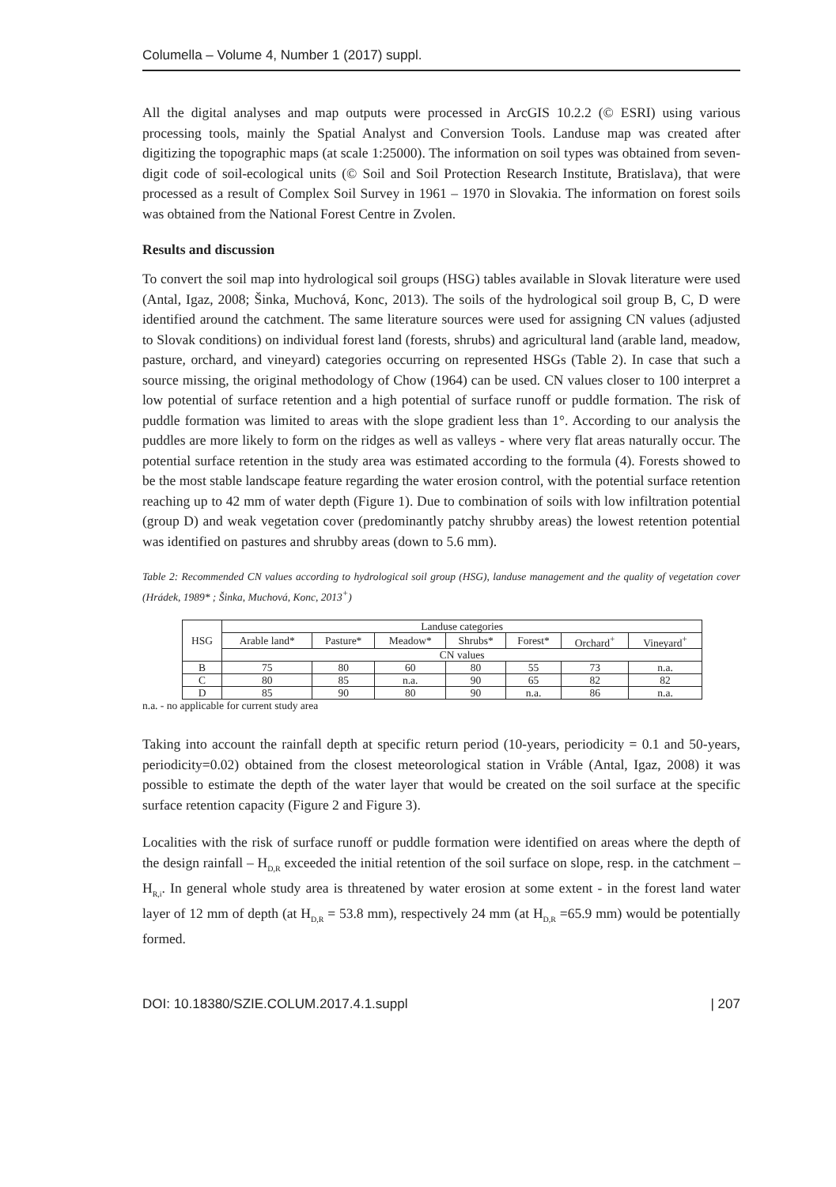Columella – Volume 4, Number 1 (2017) suppl.
All the digital analyses and map outputs were processed in ArcGIS 10.2.2 (© ESRI) using various processing tools, mainly the Spatial Analyst and Conversion Tools. Landuse map was created after digitizing the topographic maps (at scale 1:25000). The information on soil types was obtained from seven-digit code of soil-ecological units (© Soil and Soil Protection Research Institute, Bratislava), that were processed as a result of Complex Soil Survey in 1961 – 1970 in Slovakia. The information on forest soils was obtained from the National Forest Centre in Zvolen.
Results and discussion
To convert the soil map into hydrological soil groups (HSG) tables available in Slovak literature were used (Antal, Igaz, 2008; Šinka, Muchová, Konc, 2013). The soils of the hydrological soil group B, C, D were identified around the catchment. The same literature sources were used for assigning CN values (adjusted to Slovak conditions) on individual forest land (forests, shrubs) and agricultural land (arable land, meadow, pasture, orchard, and vineyard) categories occurring on represented HSGs (Table 2). In case that such a source missing, the original methodology of Chow (1964) can be used. CN values closer to 100 interpret a low potential of surface retention and a high potential of surface runoff or puddle formation. The risk of puddle formation was limited to areas with the slope gradient less than 1°. According to our analysis the puddles are more likely to form on the ridges as well as valleys - where very flat areas naturally occur. The potential surface retention in the study area was estimated according to the formula (4). Forests showed to be the most stable landscape feature regarding the water erosion control, with the potential surface retention reaching up to 42 mm of water depth (Figure 1). Due to combination of soils with low infiltration potential (group D) and weak vegetation cover (predominantly patchy shrubby areas) the lowest retention potential was identified on pastures and shrubby areas (down to 5.6 mm).
Table 2: Recommended CN values according to hydrological soil group (HSG), landuse management and the quality of vegetation cover (Hrádek, 1989* ; Šinka, Muchová, Konc, 2013<sup>+</sup>)
| HSG | Landuse categories | | | | | | |
| --- | --- | --- | --- | --- | --- | --- | --- |
| | Arable land* | Pasture* | Meadow* | Shrubs* | Forest* | Orchard<sup>+</sup> | Vineyard<sup>+</sup> |
| | CN values | | | | | | |
| B | 75 | 80 | 60 | 80 | 55 | 73 | n.a. |
| C | 80 | 85 | n.a. | 90 | 65 | 82 | 82 |
| D | 85 | 90 | 80 | 90 | n.a. | 86 | n.a. |
n.a. - no applicable for current study area
Taking into account the rainfall depth at specific return period (10-years, periodicity = 0.1 and 50-years, periodicity=0.02) obtained from the closest meteorological station in Vráble (Antal, Igaz, 2008) it was possible to estimate the depth of the water layer that would be created on the soil surface at the specific surface retention capacity (Figure 2 and Figure 3).
Localities with the risk of surface runoff or puddle formation were identified on areas where the depth of the design rainfall – H<sub>D,R</sub> exceeded the initial retention of the soil surface on slope, resp. in the catchment – H<sub>R,i</sub>. In general whole study area is threatened by water erosion at some extent - in the forest land water layer of 12 mm of depth (at H<sub>D,R</sub> = 53.8 mm), respectively 24 mm (at H<sub>D,R</sub> =65.9 mm) would be potentially formed.
DOI: 10.18380/SZIE.COLUM.2017.4.1.suppl | 207